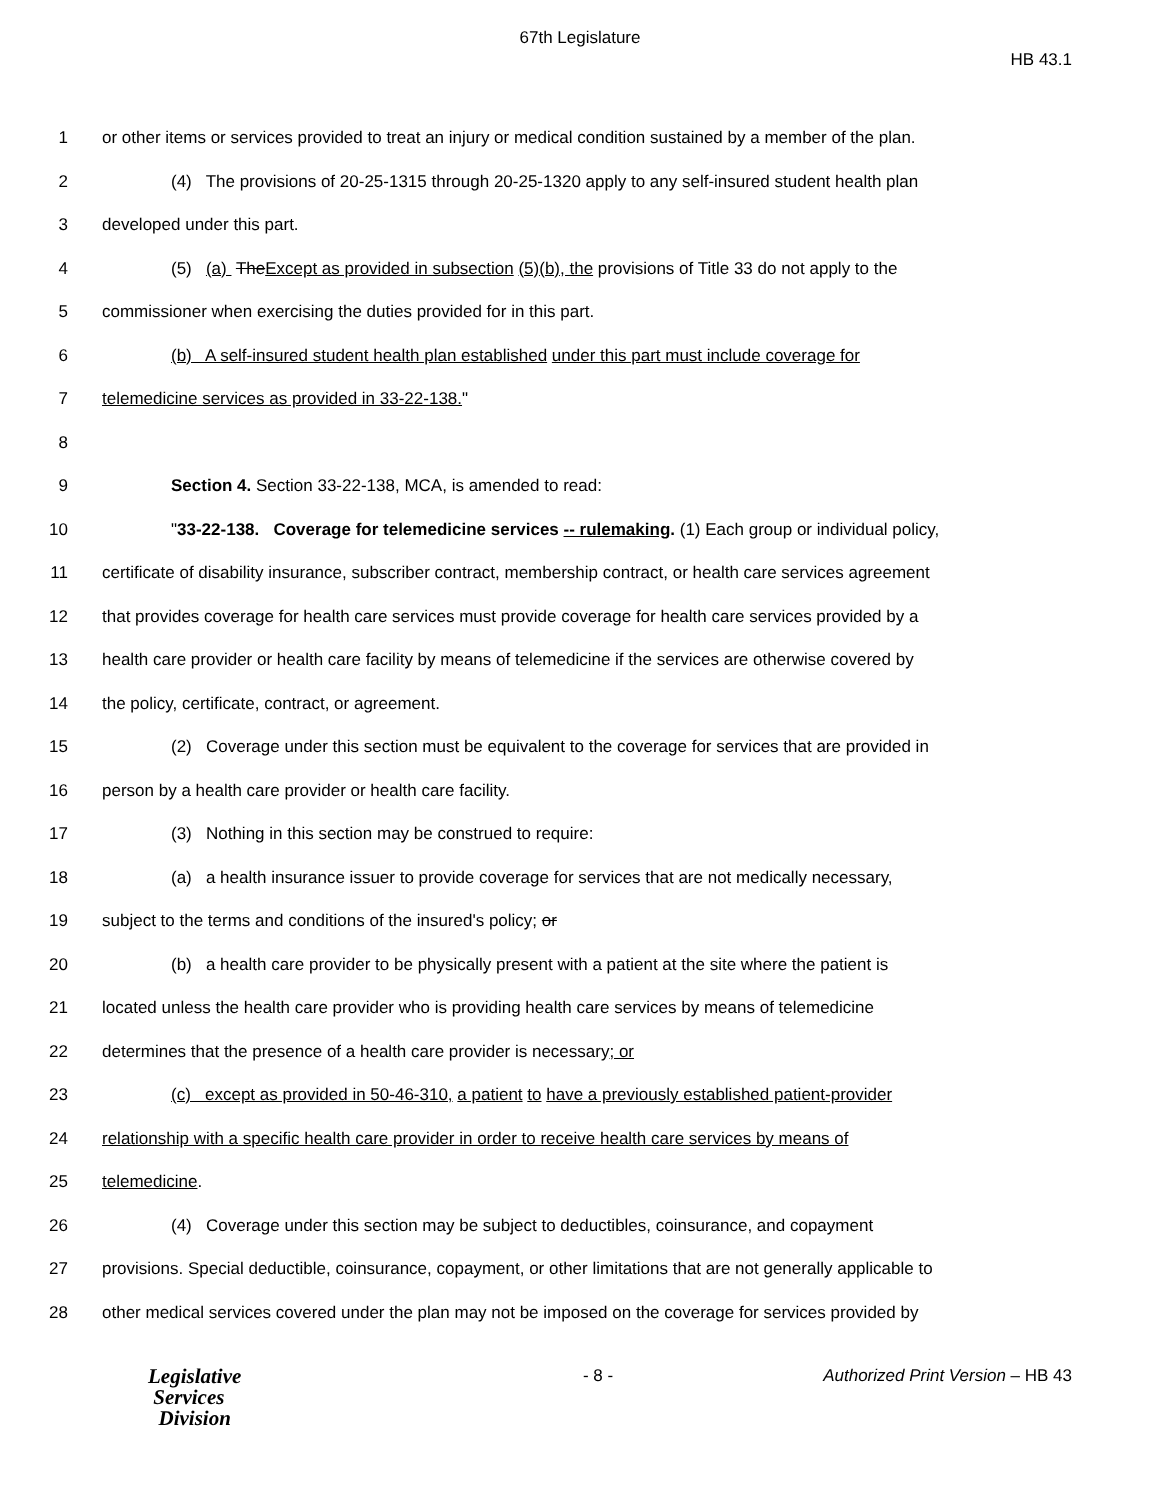67th Legislature
HB 43.1
1 or other items or services provided to treat an injury or medical condition sustained by a member of the plan.
2 (4) The provisions of 20-25-1315 through 20-25-1320 apply to any self-insured student health plan
3 developed under this part.
4 (5) (a) TheExcept as provided in subsection (5)(b), the provisions of Title 33 do not apply to the
5 commissioner when exercising the duties provided for in this part.
6 (b) A self-insured student health plan established under this part must include coverage for
7 telemedicine services as provided in 33-22-138."
8
9 Section 4. Section 33-22-138, MCA, is amended to read:
10 "33-22-138. Coverage for telemedicine services -- rulemaking. (1) Each group or individual policy,
11 certificate of disability insurance, subscriber contract, membership contract, or health care services agreement
12 that provides coverage for health care services must provide coverage for health care services provided by a
13 health care provider or health care facility by means of telemedicine if the services are otherwise covered by
14 the policy, certificate, contract, or agreement.
15 (2) Coverage under this section must be equivalent to the coverage for services that are provided in
16 person by a health care provider or health care facility.
17 (3) Nothing in this section may be construed to require:
18 (a) a health insurance issuer to provide coverage for services that are not medically necessary,
19 subject to the terms and conditions of the insured's policy; or
20 (b) a health care provider to be physically present with a patient at the site where the patient is
21 located unless the health care provider who is providing health care services by means of telemedicine
22 determines that the presence of a health care provider is necessary; or
23 (c) except as provided in 50-46-310, a patient to have a previously established patient-provider
24 relationship with a specific health care provider in order to receive health care services by means of
25 telemedicine.
26 (4) Coverage under this section may be subject to deductibles, coinsurance, and copayment
27 provisions. Special deductible, coinsurance, copayment, or other limitations that are not generally applicable to
28 other medical services covered under the plan may not be imposed on the coverage for services provided by
Legislative
Services
Division
- 8 - Authorized Print Version – HB 43